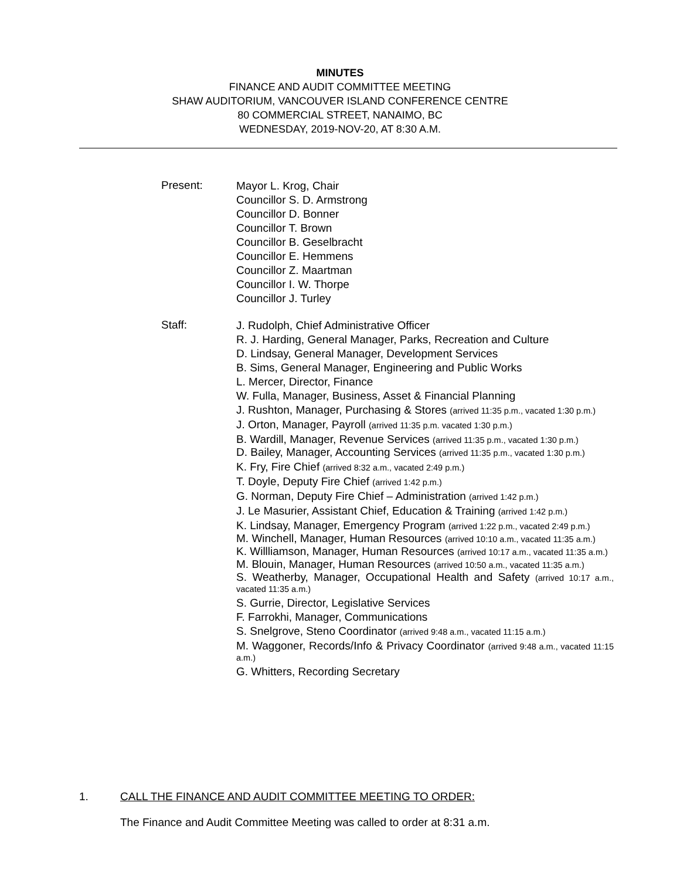MINUTES
FINANCE AND AUDIT COMMITTEE MEETING
SHAW AUDITORIUM, VANCOUVER ISLAND CONFERENCE CENTRE
80 COMMERCIAL STREET, NANAIMO, BC
WEDNESDAY, 2019-NOV-20, AT 8:30 A.M.
Present:
Mayor L. Krog, Chair
Councillor S. D. Armstrong
Councillor D. Bonner
Councillor T. Brown
Councillor B. Geselbracht
Councillor E. Hemmens
Councillor Z. Maartman
Councillor I. W. Thorpe
Councillor J. Turley
Staff:
J. Rudolph, Chief Administrative Officer
R. J. Harding, General Manager, Parks, Recreation and Culture
D. Lindsay, General Manager, Development Services
B. Sims, General Manager, Engineering and Public Works
L. Mercer, Director, Finance
W. Fulla, Manager, Business, Asset & Financial Planning
J. Rushton, Manager, Purchasing & Stores (arrived 11:35 p.m., vacated 1:30 p.m.)
J. Orton, Manager, Payroll (arrived 11:35 p.m. vacated 1:30 p.m.)
B. Wardill, Manager, Revenue Services (arrived 11:35 p.m., vacated 1:30 p.m.)
D. Bailey, Manager, Accounting Services (arrived 11:35 p.m., vacated 1:30 p.m.)
K. Fry, Fire Chief (arrived 8:32 a.m., vacated 2:49 p.m.)
T. Doyle, Deputy Fire Chief (arrived 1:42 p.m.)
G. Norman, Deputy Fire Chief – Administration (arrived 1:42 p.m.)
J. Le Masurier, Assistant Chief, Education & Training (arrived 1:42 p.m.)
K. Lindsay, Manager, Emergency Program (arrived 1:22 p.m., vacated 2:49 p.m.)
M. Winchell, Manager, Human Resources (arrived 10:10 a.m., vacated 11:35 a.m.)
K. Willliamson, Manager, Human Resources (arrived 10:17 a.m., vacated 11:35 a.m.)
M. Blouin, Manager, Human Resources (arrived 10:50 a.m., vacated 11:35 a.m.)
S. Weatherby, Manager, Occupational Health and Safety (arrived 10:17 a.m., vacated 11:35 a.m.)
S. Gurrie, Director, Legislative Services
F. Farrokhi, Manager, Communications
S. Snelgrove, Steno Coordinator (arrived 9:48 a.m., vacated 11:15 a.m.)
M. Waggoner, Records/Info & Privacy Coordinator (arrived 9:48 a.m., vacated 11:15 a.m.)
G. Whitters, Recording Secretary
1. CALL THE FINANCE AND AUDIT COMMITTEE MEETING TO ORDER:
The Finance and Audit Committee Meeting was called to order at 8:31 a.m.